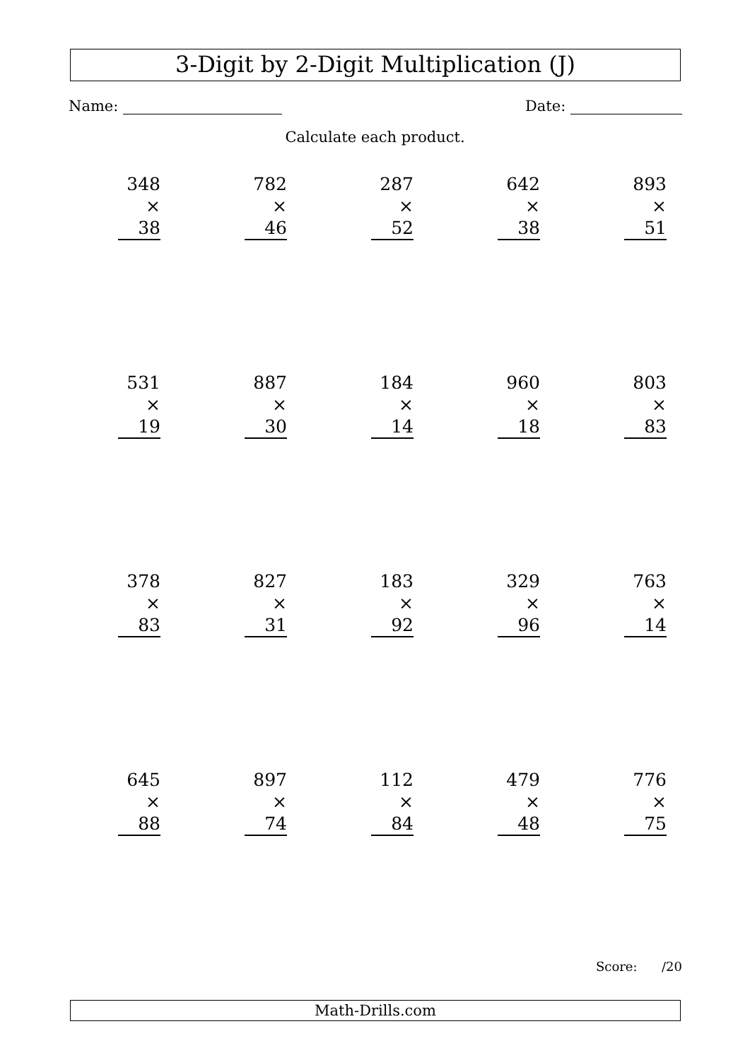3-Digit by 2-Digit Multiplication (J)
Name: Date:
Calculate each product.
| 348 × 38 | 782 × 46 | 287 × 52 | 642 × 38 | 893 × 51 |
| 531 × 19 | 887 × 30 | 184 × 14 | 960 × 18 | 803 × 83 |
| 378 × 83 | 827 × 31 | 183 × 92 | 329 × 96 | 763 × 14 |
| 645 × 88 | 897 × 74 | 112 × 84 | 479 × 48 | 776 × 75 |
Score: /20
Math-Drills.com